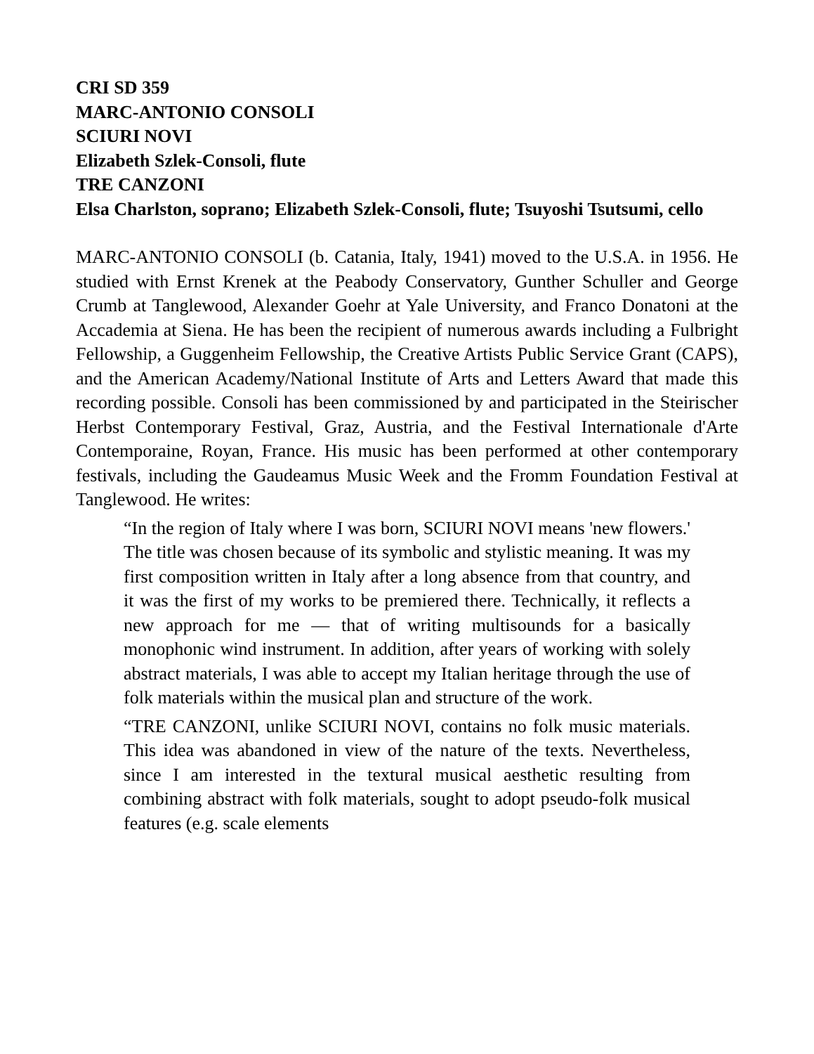CRI SD 359
MARC-ANTONIO CONSOLI
SCIURI NOVI
Elizabeth Szlek-Consoli, flute
TRE CANZONI
Elsa Charlston, soprano; Elizabeth Szlek-Consoli, flute; Tsuyoshi Tsutsumi, cello
MARC-ANTONIO CONSOLI (b. Catania, Italy, 1941) moved to the U.S.A. in 1956. He studied with Ernst Krenek at the Peabody Conservatory, Gunther Schuller and George Crumb at Tanglewood, Alexander Goehr at Yale University, and Franco Donatoni at the Accademia at Siena. He has been the recipient of numerous awards including a Fulbright Fellowship, a Guggenheim Fellowship, the Creative Artists Public Service Grant (CAPS), and the American Academy/National Institute of Arts and Letters Award that made this recording possible. Consoli has been commissioned by and participated in the Steirischer Herbst Contemporary Festival, Graz, Austria, and the Festival Internationale d'Arte Contemporaine, Royan, France. His music has been performed at other contemporary festivals, including the Gaudeamus Music Week and the Fromm Foundation Festival at Tanglewood. He writes:
“In the region of Italy where I was born, SCIURI NOVI means 'new flowers.' The title was chosen because of its symbolic and stylistic meaning. It was my first composition written in Italy after a long absence from that country, and it was the first of my works to be premiered there. Technically, it reflects a new approach for me — that of writing multisounds for a basically monophonic wind instrument. In addition, after years of working with solely abstract materials, I was able to accept my Italian heritage through the use of folk materials within the musical plan and structure of the work.
“TRE CANZONI, unlike SCIURI NOVI, contains no folk music materials. This idea was abandoned in view of the nature of the texts. Nevertheless, since I am interested in the textural musical aesthetic resulting from combining abstract with folk materials, sought to adopt pseudo-folk musical features (e.g. scale elements